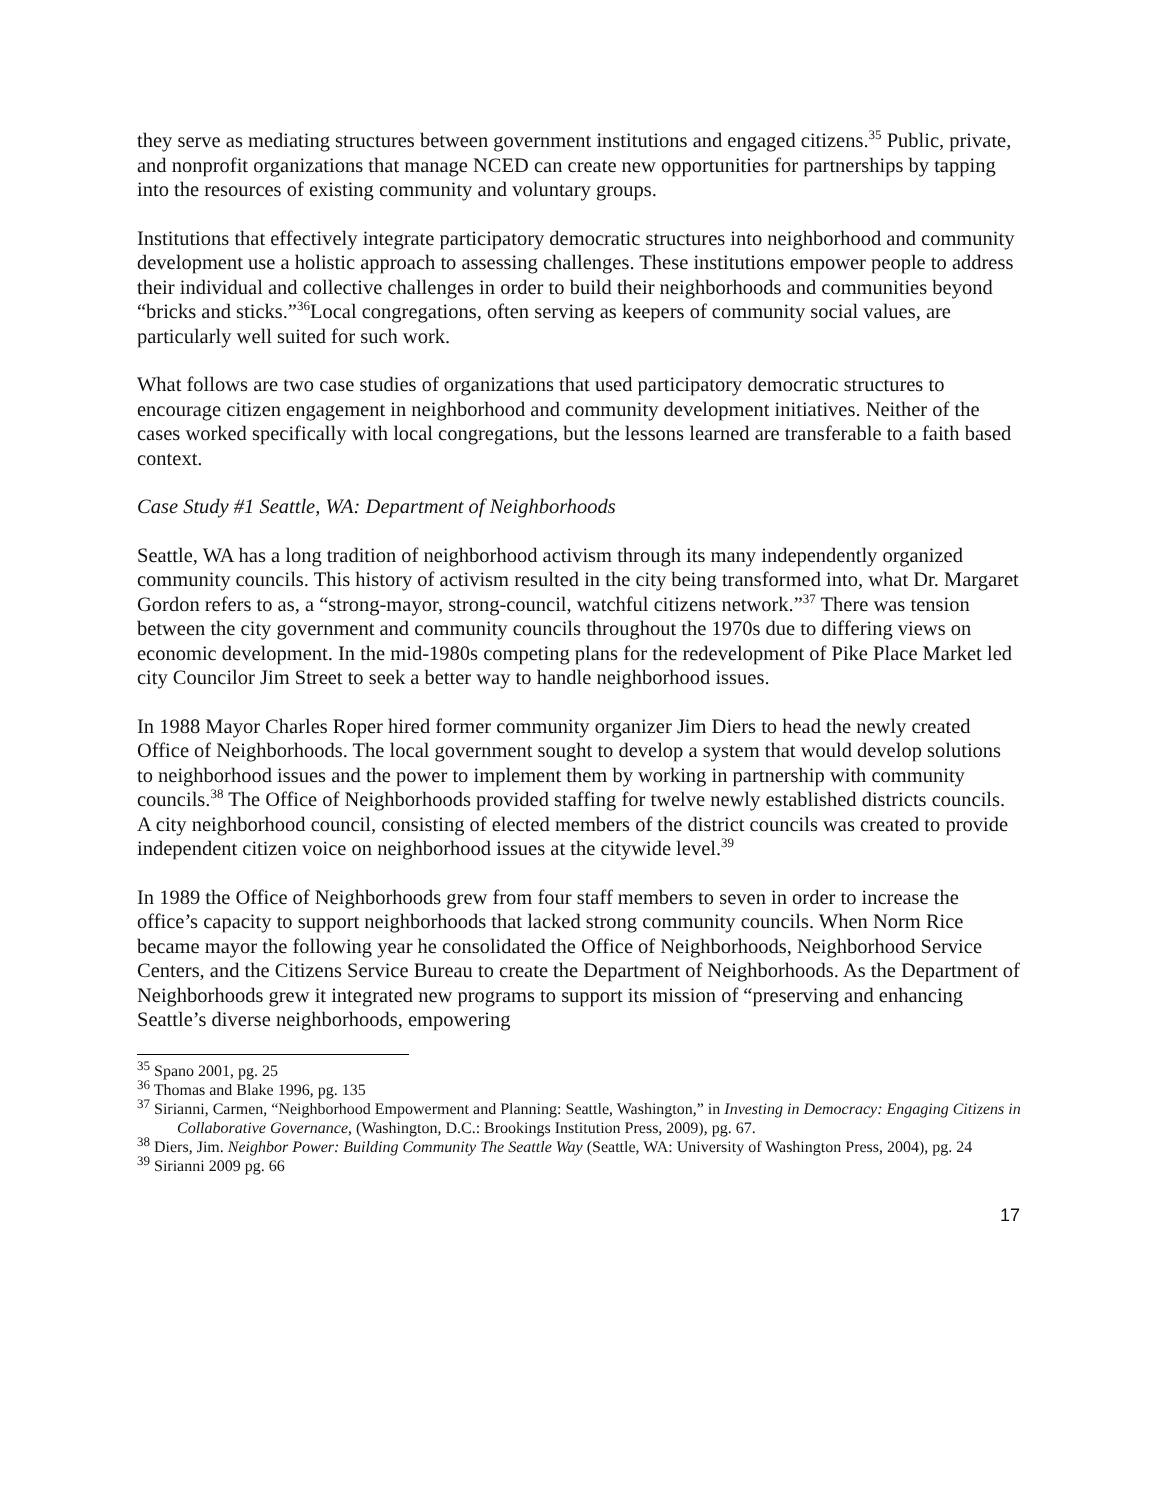they serve as mediating structures between government institutions and engaged citizens.<sup>35</sup> Public, private, and nonprofit organizations that manage NCED can create new opportunities for partnerships by tapping into the resources of existing community and voluntary groups.
Institutions that effectively integrate participatory democratic structures into neighborhood and community development use a holistic approach to assessing challenges. These institutions empower people to address their individual and collective challenges in order to build their neighborhoods and communities beyond “bricks and sticks.”<sup>36</sup>Local congregations, often serving as keepers of community social values, are particularly well suited for such work.
What follows are two case studies of organizations that used participatory democratic structures to encourage citizen engagement in neighborhood and community development initiatives. Neither of the cases worked specifically with local congregations, but the lessons learned are transferable to a faith based context.
Case Study #1 Seattle, WA: Department of Neighborhoods
Seattle, WA has a long tradition of neighborhood activism through its many independently organized community councils. This history of activism resulted in the city being transformed into, what Dr. Margaret Gordon refers to as, a “strong-mayor, strong-council, watchful citizens network.”<sup>37</sup> There was tension between the city government and community councils throughout the 1970s due to differing views on economic development. In the mid-1980s competing plans for the redevelopment of Pike Place Market led city Councilor Jim Street to seek a better way to handle neighborhood issues.
In 1988 Mayor Charles Roper hired former community organizer Jim Diers to head the newly created Office of Neighborhoods. The local government sought to develop a system that would develop solutions to neighborhood issues and the power to implement them by working in partnership with community councils.<sup>38</sup> The Office of Neighborhoods provided staffing for twelve newly established districts councils. A city neighborhood council, consisting of elected members of the district councils was created to provide independent citizen voice on neighborhood issues at the citywide level.<sup>39</sup>
In 1989 the Office of Neighborhoods grew from four staff members to seven in order to increase the office’s capacity to support neighborhoods that lacked strong community councils. When Norm Rice became mayor the following year he consolidated the Office of Neighborhoods, Neighborhood Service Centers, and the Citizens Service Bureau to create the Department of Neighborhoods. As the Department of Neighborhoods grew it integrated new programs to support its mission of “preserving and enhancing Seattle’s diverse neighborhoods, empowering
<sup>35</sup> Spano 2001, pg. 25
<sup>36</sup> Thomas and Blake 1996, pg. 135
<sup>37</sup> Sirianni, Carmen, “Neighborhood Empowerment and Planning: Seattle, Washington,” in Investing in Democracy: Engaging Citizens in Collaborative Governance, (Washington, D.C.: Brookings Institution Press, 2009), pg. 67.
<sup>38</sup> Diers, Jim. Neighbor Power: Building Community The Seattle Way (Seattle, WA: University of Washington Press, 2004), pg. 24
<sup>39</sup> Sirianni 2009 pg. 66
17